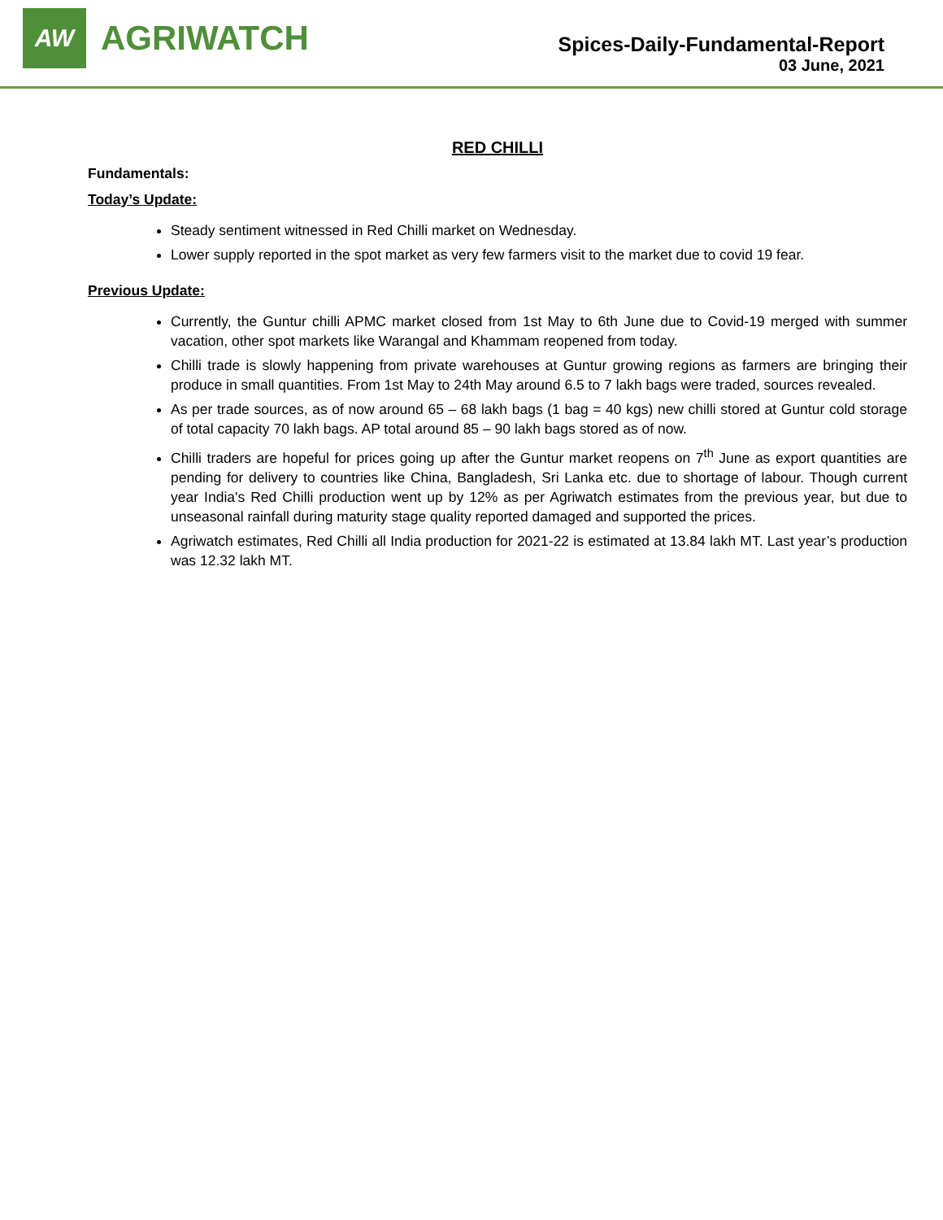AW
AGRIWATCH
Spices-Daily-Fundamental-Report
03 June, 2021
RED CHILLI
Fundamentals:
Today’s Update:
Steady sentiment witnessed in Red Chilli market on Wednesday.
Lower supply reported in the spot market as very few farmers visit to the market due to covid 19 fear.
Previous Update:
Currently, the Guntur chilli APMC market closed from 1st May to 6th June due to Covid-19 merged with summer vacation, other spot markets like Warangal and Khammam reopened from today.
Chilli trade is slowly happening from private warehouses at Guntur growing regions as farmers are bringing their produce in small quantities. From 1st May to 24th May around 6.5 to 7 lakh bags were traded, sources revealed.
As per trade sources, as of now around 65 – 68 lakh bags (1 bag = 40 kgs) new chilli stored at Guntur cold storage of total capacity 70 lakh bags. AP total around 85 – 90 lakh bags stored as of now.
Chilli traders are hopeful for prices going up after the Guntur market reopens on 7<sup>th</sup> June as export quantities are pending for delivery to countries like China, Bangladesh, Sri Lanka etc. due to shortage of labour. Though current year India's Red Chilli production went up by 12% as per Agriwatch estimates from the previous year, but due to unseasonal rainfall during maturity stage quality reported damaged and supported the prices.
Agriwatch estimates, Red Chilli all India production for 2021-22 is estimated at 13.84 lakh MT. Last year’s production was 12.32 lakh MT.